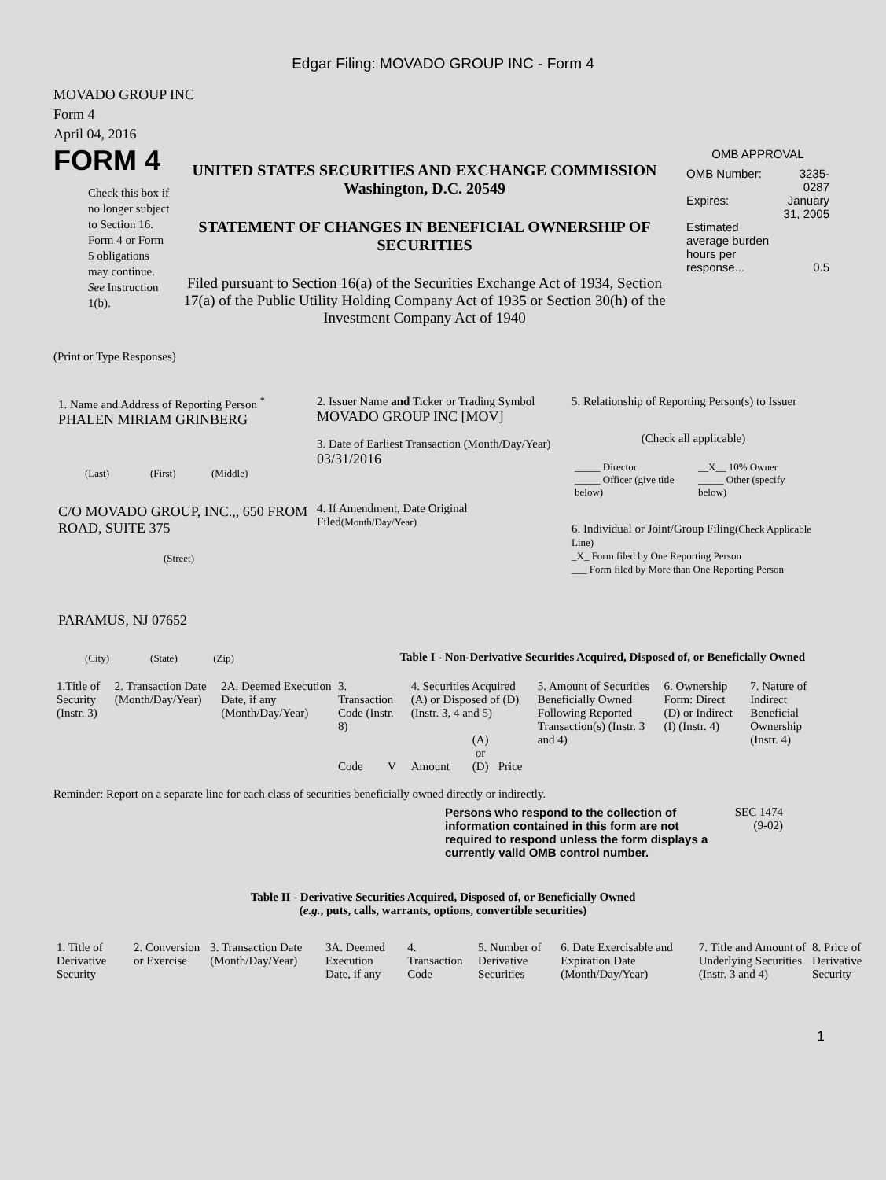Edgar Filing: MOVADO GROUP INC - Form 4
MOVADO GROUP INC
Form 4
April 04, 2016
FORM 4
Check this box if no longer subject to Section 16. Form 4 or Form 5 obligations may continue. See Instruction 1(b).
UNITED STATES SECURITIES AND EXCHANGE COMMISSION
Washington, D.C. 20549
STATEMENT OF CHANGES IN BENEFICIAL OWNERSHIP OF SECURITIES
Filed pursuant to Section 16(a) of the Securities Exchange Act of 1934, Section 17(a) of the Public Utility Holding Company Act of 1935 or Section 30(h) of the Investment Company Act of 1940
OMB APPROVAL
| OMB Number: | 3235-0287 |
| Expires: | January 31, 2005 |
| Estimated average burden hours per response... | 0.5 |
(Print or Type Responses)
1. Name and Address of Reporting Person <sup>*</sup>
PHALEN MIRIAM GRINBERG
(Last) (First) (Middle)
C/O MOVADO GROUP, INC.,, 650 FROM ROAD, SUITE 375
(Street)
PARAMUS, NJ 07652
(City) (State) (Zip)
2. Issuer Name and Ticker or Trading Symbol
MOVADO GROUP INC [MOV]
3. Date of Earliest Transaction (Month/Day/Year)
03/31/2016
4. If Amendment, Date Original Filed(Month/Day/Year)
5. Relationship of Reporting Person(s) to Issuer
(Check all applicable)
| _____ Director | __X__ 10% Owner |
| _____ Officer (give title below) | _____ Other (specify below) |
6. Individual or Joint/Group Filing(Check Applicable Line)
_X_ Form filed by One Reporting Person
___ Form filed by More than One Reporting Person
Table I - Non-Derivative Securities Acquired, Disposed of, or Beneficially Owned
| 1.Title of Security (Instr. 3) | 2. Transaction Date (Month/Day/Year) | 2A. Deemed Execution Date, if any (Month/Day/Year) | 3. Transaction Code (Instr. 8) | | 4. Securities Acquired (A) or Disposed of (D) (Instr. 3, 4 and 5) | | | 5. Amount of Securities Beneficially Owned Following Reported Transaction(s) (Instr. 3 and 4) | 6. Ownership Form: Direct (D) or Indirect (I) (Instr. 4) | 7. Nature of Indirect Beneficial Ownership (Instr. 4) |
| | | | Code | V | Amount | (A) or (D) | Price | | | |
Reminder: Report on a separate line for each class of securities beneficially owned directly or indirectly.
Persons who respond to the collection of information contained in this form are not required to respond unless the form displays a currently valid OMB control number.
SEC 1474
(9-02)
Table II - Derivative Securities Acquired, Disposed of, or Beneficially Owned
(e.g., puts, calls, warrants, options, convertible securities)
| 1. Title of Derivative Security | 2. Conversion or Exercise | 3. Transaction Date (Month/Day/Year) | 3A. Deemed Execution Date, if any | 4. Transaction Code | 5. Number of Derivative Securities | 6. Date Exercisable and Expiration Date (Month/Day/Year) | 7. Title and Amount of Underlying Securities (Instr. 3 and 4) | 8. Price of Derivative Security |
1